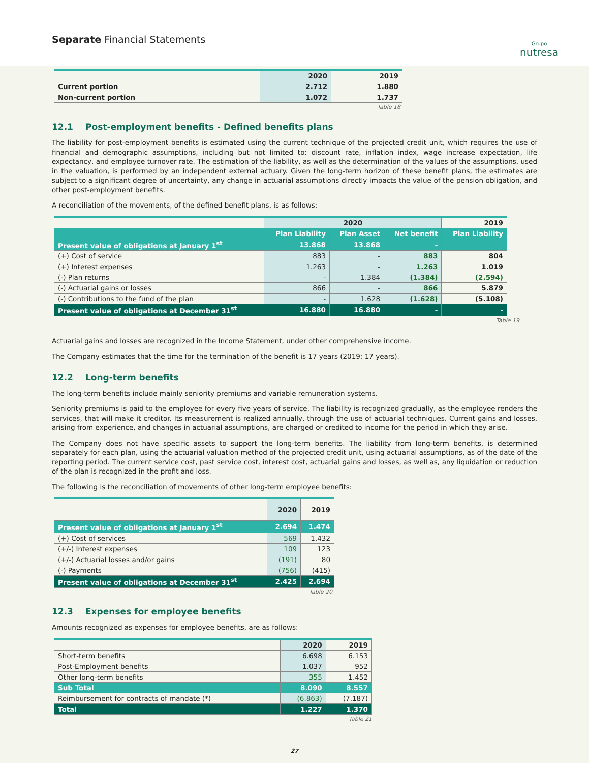Separate Financial Statements
Grupo
nutresa
| | 2020 | 2019 |
| --- | --- | --- |
| Current portion | 2.712 | 1.880 |
| Non-current portion | 1.072 | 1.737 |
Table 18
12.1 Post-employment benefits - Defined benefits plans
The liability for post-employment benefits is estimated using the current technique of the projected credit unit, which requires the use of financial and demographic assumptions, including but not limited to: discount rate, inflation index, wage increase expectation, life expectancy, and employee turnover rate. The estimation of the liability, as well as the determination of the values of the assumptions, used in the valuation, is performed by an independent external actuary. Given the long-term horizon of these benefit plans, the estimates are subject to a significant degree of uncertainty, any change in actuarial assumptions directly impacts the value of the pension obligation, and other post-employment benefits.
A reconciliation of the movements, of the defined benefit plans, is as follows:
| | 2020 | | | 2019 |
| --- | --- | --- | --- | --- |
| | Plan Liability | Plan Asset | Net benefit | Plan Liability |
| Present value of obligations at January 1<sup>st</sup> | 13.868 | 13.868 | - | |
| (+) Cost of service | 883 | - | 883 | 804 |
| (+) Interest expenses | 1.263 | - | 1.263 | 1.019 |
| (-) Plan returns | - | 1.384 | (1.384) | (2.594) |
| (-) Actuarial gains or losses | 866 | - | 866 | 5.879 |
| (-) Contributions to the fund of the plan | - | 1.628 | (1.628) | (5.108) |
| Present value of obligations at December 31<sup>st</sup> | 16.880 | 16.880 | - | - |
Table 19
Actuarial gains and losses are recognized in the Income Statement, under other comprehensive income.
The Company estimates that the time for the termination of the benefit is 17 years (2019: 17 years).
12.2 Long-term benefits
The long-term benefits include mainly seniority premiums and variable remuneration systems.
Seniority premiums is paid to the employee for every five years of service. The liability is recognized gradually, as the employee renders the services, that will make it creditor. Its measurement is realized annually, through the use of actuarial techniques. Current gains and losses, arising from experience, and changes in actuarial assumptions, are charged or credited to income for the period in which they arise.
The Company does not have specific assets to support the long-term benefits. The liability from long-term benefits, is determined separately for each plan, using the actuarial valuation method of the projected credit unit, using actuarial assumptions, as of the date of the reporting period. The current service cost, past service cost, interest cost, actuarial gains and losses, as well as, any liquidation or reduction of the plan is recognized in the profit and loss.
The following is the reconciliation of movements of other long-term employee benefits:
| | 2020 | 2019 |
| --- | --- | --- |
| Present value of obligations at January 1<sup>st</sup> | 2.694 | 1.474 |
| (+) Cost of services | 569 | 1.432 |
| (+/-) Interest expenses | 109 | 123 |
| (+/-) Actuarial losses and/or gains | (191) | 80 |
| (-) Payments | (756) | (415) |
| Present value of obligations at December 31<sup>st</sup> | 2.425 | 2.694 |
Table 20
12.3 Expenses for employee benefits
Amounts recognized as expenses for employee benefits, are as follows:
| | 2020 | 2019 |
| --- | --- | --- |
| Short-term benefits | 6.698 | 6.153 |
| Post-Employment benefits | 1.037 | 952 |
| Other long-term benefits | 355 | 1.452 |
| Sub Total | 8.090 | 8.557 |
| Reimbursement for contracts of mandate (*) | (6.863) | (7.187) |
| Total | 1.227 | 1.370 |
Table 21
27